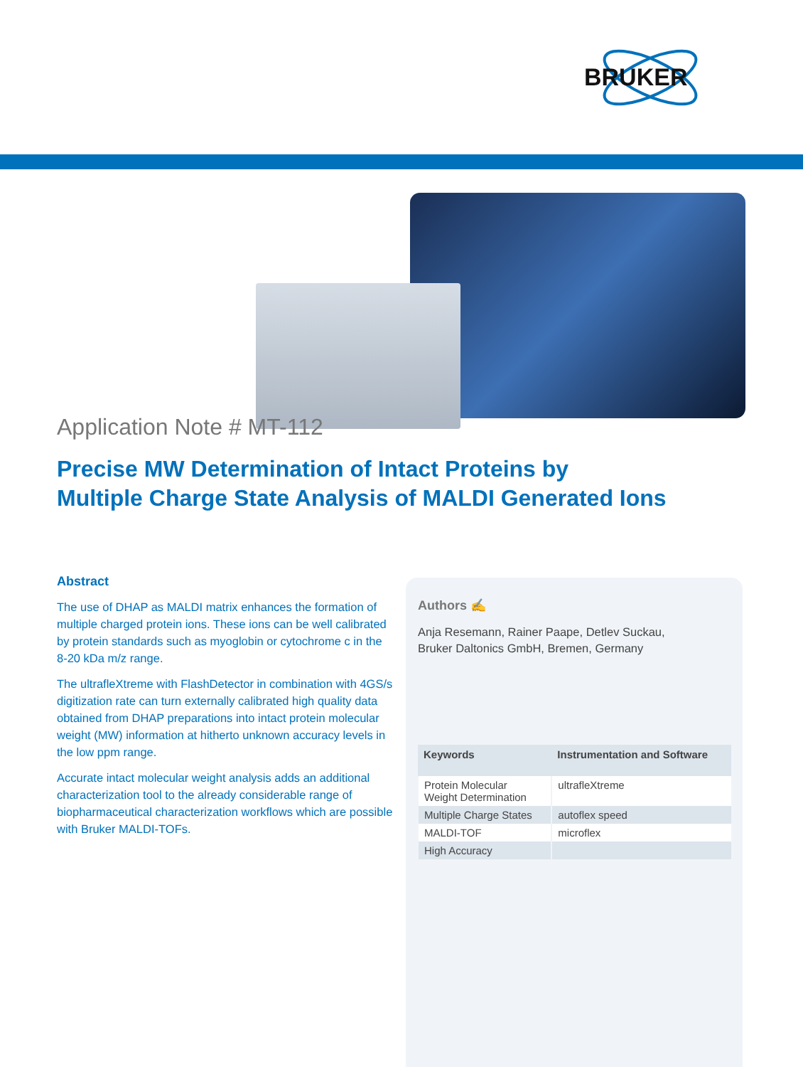BRUKER
Application Note # MT-112
Precise MW Determination of Intact Proteins by
Multiple Charge State Analysis of MALDI Generated Ions
Abstract
The use of DHAP as MALDI matrix enhances the formation of multiple charged protein ions. These ions can be well calibrated by protein standards such as myoglobin or cytochrome c in the 8-20 kDa m/z range.
The ultrafleXtreme with FlashDetector in combination with 4GS/s digitization rate can turn externally calibrated high quality data obtained from DHAP preparations into intact protein molecular weight (MW) information at hitherto unknown accuracy levels in the low ppm range.
Accurate intact molecular weight analysis adds an additional characterization tool to the already considerable range of biopharmaceutical characterization workflows which are possible with Bruker MALDI-TOFs.
Authors ✍
Anja Resemann, Rainer Paape, Detlev Suckau,
Bruker Daltonics GmbH, Bremen, Germany
| Keywords | Instrumentation and Software |
| --- | --- |
| Protein Molecular Weight Determination | ultrafleXtreme |
| Multiple Charge States | autoflex speed |
| MALDI-TOF | microflex |
| High Accuracy | |